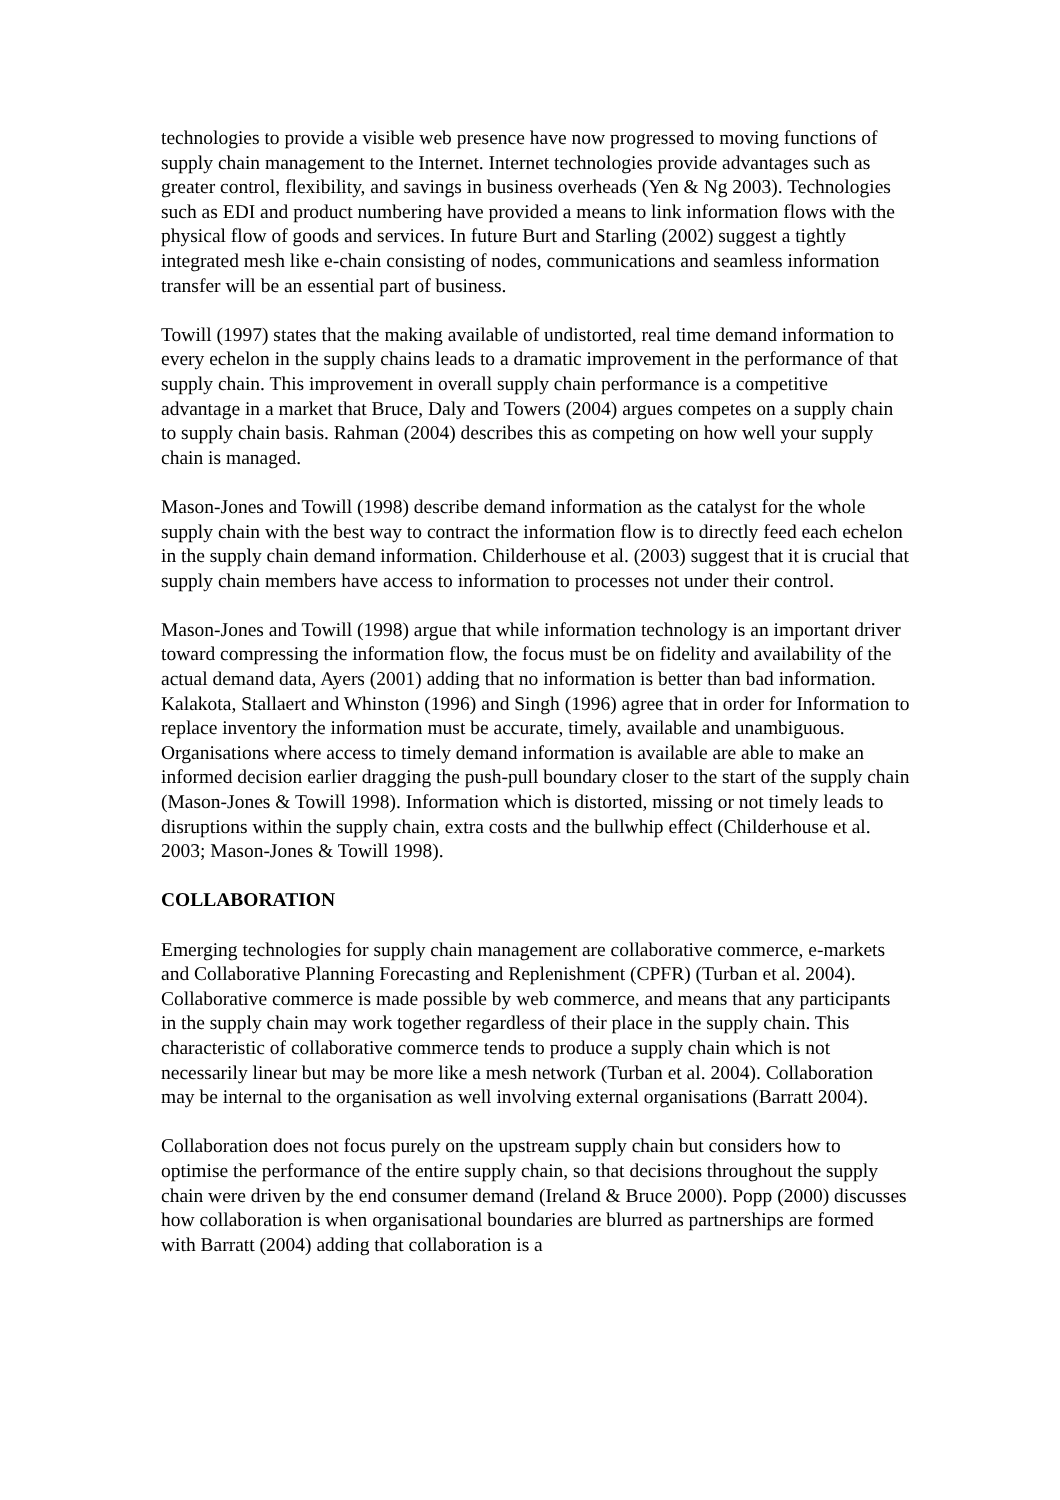technologies to provide a visible web presence have now progressed to moving functions of supply chain management to the Internet. Internet technologies provide advantages such as greater control, flexibility, and savings in business overheads (Yen & Ng 2003). Technologies such as EDI and product numbering have provided a means to link information flows with the physical flow of goods and services. In future Burt and Starling (2002) suggest a tightly integrated mesh like e-chain consisting of nodes, communications and seamless information transfer will be an essential part of business.
Towill (1997) states that the making available of undistorted, real time demand information to every echelon in the supply chains leads to a dramatic improvement in the performance of that supply chain. This improvement in overall supply chain performance is a competitive advantage in a market that Bruce, Daly and Towers (2004) argues competes on a supply chain to supply chain basis. Rahman (2004) describes this as competing on how well your supply chain is managed.
Mason-Jones and Towill (1998) describe demand information as the catalyst for the whole supply chain with the best way to contract the information flow is to directly feed each echelon in the supply chain demand information. Childerhouse et al. (2003) suggest that it is crucial that supply chain members have access to information to processes not under their control.
Mason-Jones and Towill (1998) argue that while information technology is an important driver toward compressing the information flow, the focus must be on fidelity and availability of the actual demand data, Ayers (2001) adding that no information is better than bad information. Kalakota, Stallaert and Whinston (1996) and Singh (1996) agree that in order for Information to replace inventory the information must be accurate, timely, available and unambiguous. Organisations where access to timely demand information is available are able to make an informed decision earlier dragging the push-pull boundary closer to the start of the supply chain (Mason-Jones & Towill 1998). Information which is distorted, missing or not timely leads to disruptions within the supply chain, extra costs and the bullwhip effect (Childerhouse et al. 2003; Mason-Jones & Towill 1998).
COLLABORATION
Emerging technologies for supply chain management are collaborative commerce, e-markets and Collaborative Planning Forecasting and Replenishment (CPFR) (Turban et al. 2004). Collaborative commerce is made possible by web commerce, and means that any participants in the supply chain may work together regardless of their place in the supply chain. This characteristic of collaborative commerce tends to produce a supply chain which is not necessarily linear but may be more like a mesh network (Turban et al. 2004). Collaboration may be internal to the organisation as well involving external organisations (Barratt 2004).
Collaboration does not focus purely on the upstream supply chain but considers how to optimise the performance of the entire supply chain, so that decisions throughout the supply chain were driven by the end consumer demand (Ireland & Bruce 2000). Popp (2000) discusses how collaboration is when organisational boundaries are blurred as partnerships are formed with Barratt (2004) adding that collaboration is a